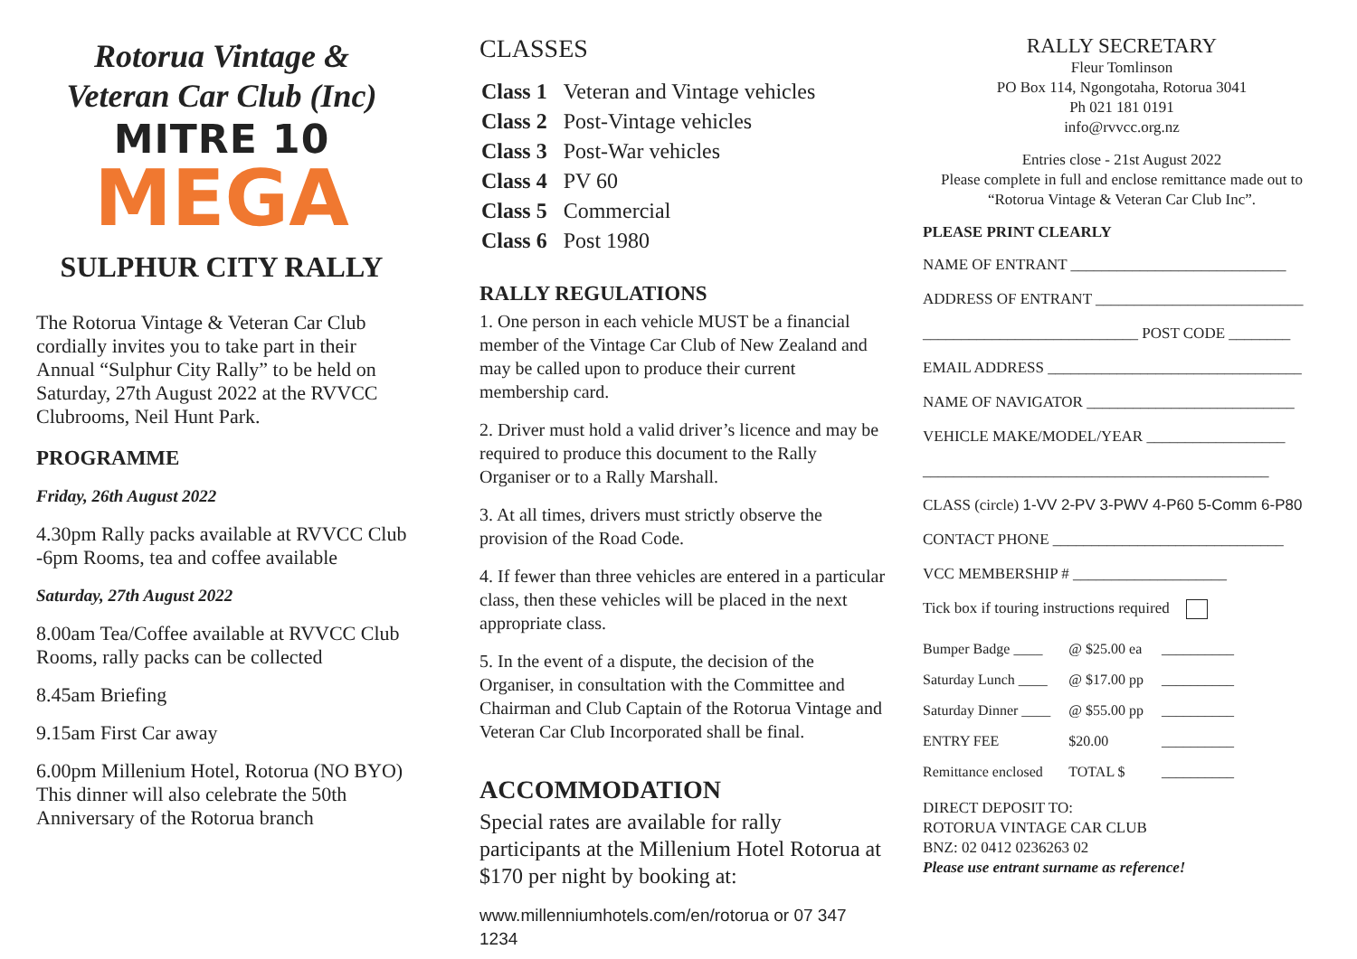Rotorua Vintage &
Veteran Car Club (Inc)
MITRE 10
MEGA
SULPHUR CITY RALLY
The Rotorua Vintage & Veteran Car Club cordially invites you to take part in their Annual “Sulphur City Rally” to be held on Saturday, 27th August 2022 at the RVVCC Clubrooms, Neil Hunt Park.
PROGRAMME
Friday, 26th August 2022
4.30pm Rally packs available at RVVCC Club
-6pm Rooms, tea and coffee available
Saturday, 27th August 2022
8.00am Tea/Coffee available at RVVCC Club
Rooms, rally packs can be collected
8.45am Briefing
9.15am First Car away
6.00pm Millenium Hotel, Rotorua (NO BYO)
This dinner will also celebrate the 50th
Anniversary of the Rotorua branch
CLASSES
| Class 1 | Veteran and Vintage vehicles |
| Class 2 | Post-Vintage vehicles |
| Class 3 | Post-War vehicles |
| Class 4 | PV 60 |
| Class 5 | Commercial |
| Class 6 | Post 1980 |
RALLY REGULATIONS
1. One person in each vehicle MUST be a financial member of the Vintage Car Club of New Zealand and may be called upon to produce their current membership card.
2. Driver must hold a valid driver’s licence and may be required to produce this document to the Rally Organiser or to a Rally Marshall.
3. At all times, drivers must strictly observe the provision of the Road Code.
4. If fewer than three vehicles are entered in a particular class, then these vehicles will be placed in the next appropriate class.
5. In the event of a dispute, the decision of the Organiser, in consultation with the Committee and Chairman and Club Captain of the Rotorua Vintage and Veteran Car Club Incorporated shall be final.
ACCOMMODATION
Special rates are available for rally participants at the Millenium Hotel Rotorua at $170 per night by booking at:
www.millenniumhotels.com/en/rotorua or 07 347 1234
RALLY SECRETARY
Fleur Tomlinson
PO Box 114, Ngongotaha, Rotorua 3041
Ph 021 181 0191
info@rvvcc.org.nz
Entries close - 21st August 2022
Please complete in full and enclose remittance made out to “Rotorua Vintage & Veteran Car Club Inc”.
PLEASE PRINT CLEARLY
NAME OF ENTRANT ____________________________
ADDRESS OF ENTRANT ___________________________
____________________________ POST CODE ________
EMAIL ADDRESS _________________________________
NAME OF NAVIGATOR ___________________________
VEHICLE MAKE/MODEL/YEAR __________________
_____________________________________________
CLASS (circle) 1-VV 2-PV 3-PWV 4-P60 5-Comm 6-P80
CONTACT PHONE ______________________________
VCC MEMBERSHIP # ____________________
Tick box if touring instructions required
| Bumper Badge ____ | @ $25.00 ea | __________ |
| Saturday Lunch ____ | @ $17.00 pp | __________ |
| Saturday Dinner ____ | @ $55.00 pp | __________ |
| ENTRY FEE | $20.00 | __________ |
| Remittance enclosed | TOTAL $ | __________ |
DIRECT DEPOSIT TO:
ROTORUA VINTAGE CAR CLUB
BNZ: 02 0412 0236263 02
Please use entrant surname as reference!